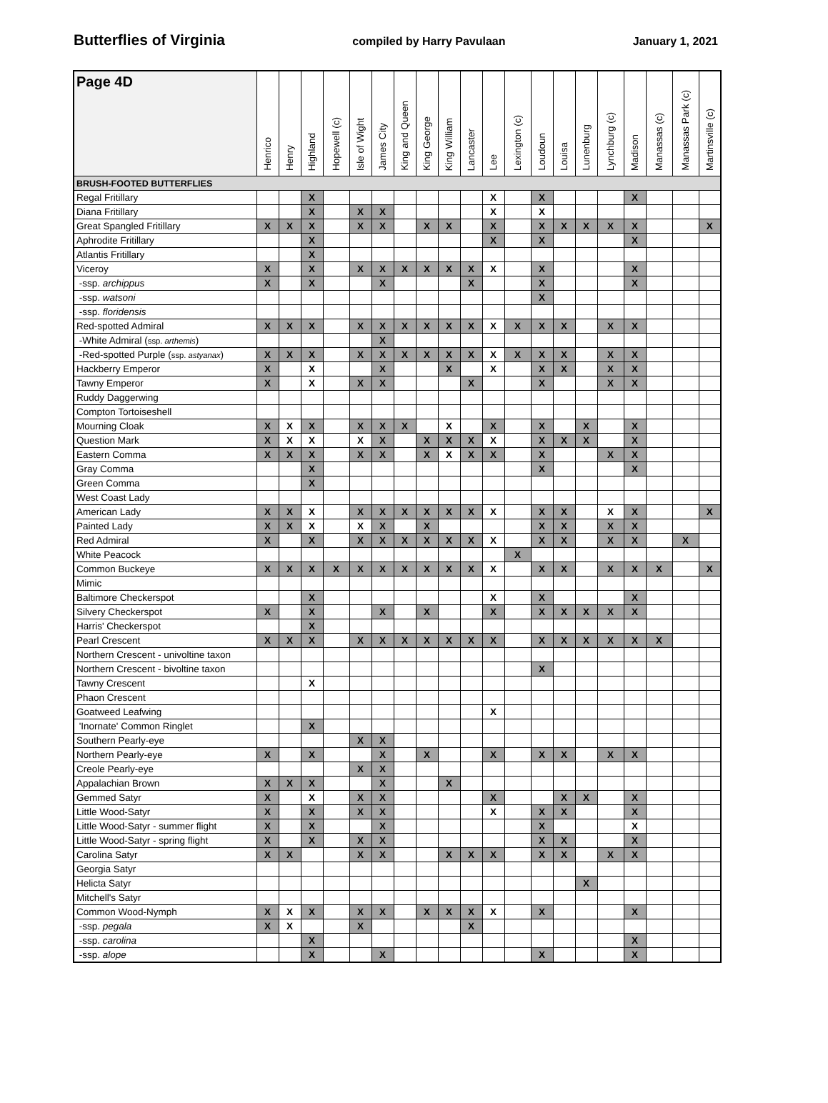Butterflies of Virginia compiled by Harry Pavulaan January 1, 2021
| Page 4D | Henrico | Henry | Highland | Hopewell (c) | Isle of Wight | James City | King and Queen | King George | King William | Lancaster | Lee | Lexington (c) | Loudoun | Louisa | Lunenburg | Lynchburg (c) | Madison | Manassas (c) | Manassas Park (c) | Martinsville (c) |
| --- | --- | --- | --- | --- | --- | --- | --- | --- | --- | --- | --- | --- | --- | --- | --- | --- | --- | --- | --- | --- |
| BRUSH-FOOTED BUTTERFLIES | | | | | | | | | | | | | | | | | | | | |
| Regal Fritillary | | | X | | | | | | | | X | | X | | | | X | | | |
| Diana Fritillary | | | X | | X | X | | | | | X | | X | | | | | | | |
| Great Spangled Fritillary | X | X | X | | X | X | | X | X | | X | | X | X | X | X | X | | | X |
| Aphrodite Fritillary | | | X | | | | | | | | X | | X | | | | X | | | |
| Atlantis Fritillary | | | X | | | | | | | | | | | | | | | | | |
| Viceroy | X | | X | | X | X | X | X | X | X | X | | X | | | | X | | | |
| -ssp. archippus | X | | X | | | X | | | | X | | | X | | | | X | | | |
| -ssp. watsoni | | | | | | | | | | | | | X | | | | | | | |
| -ssp. floridensis | | | | | | | | | | | | | | | | | | | | |
| Red-spotted Admiral | X | X | X | | X | X | X | X | X | X | X | X | X | X | | X | X | | | |
| -White Admiral ( ssp. arthemis ) | | | | | | X | | | | | | | | | | | | | | |
| -Red-spotted Purple ( ssp. astyanax ) | X | X | X | | X | X | X | X | X | X | X | X | X | X | | X | X | | | |
| Hackberry Emperor | X | | X | | | X | | | X | | X | | X | X | | X | X | | | |
| Tawny Emperor | X | | X | | X | X | | | | X | | | X | | | X | X | | | |
| Ruddy Daggerwing | | | | | | | | | | | | | | | | | | | | |
| Compton Tortoiseshell | | | | | | | | | | | | | | | | | | | | |
| Mourning Cloak | X | X | X | | X | X | X | | X | | X | | X | | X | | X | | | |
| Question Mark | X | X | X | | X | X | | X | X | X | X | | X | X | X | | X | | | |
| Eastern Comma | X | X | X | | X | X | | X | X | X | X | | X | | | X | X | | | |
| Gray Comma | | | X | | | | | | | | | | X | | | | X | | | |
| Green Comma | | | X | | | | | | | | | | | | | | | | | |
| West Coast Lady | | | | | | | | | | | | | | | | | | | | |
| American Lady | X | X | X | | X | X | X | X | X | X | X | | X | X | | X | X | | | X |
| Painted Lady | X | X | X | | X | X | | X | | | | | X | X | | X | X | | | |
| Red Admiral | X | | X | | X | X | X | X | X | X | X | | X | X | | X | X | | X | |
| White Peacock | | | | | | | | | | | | X | | | | | | | | |
| Common Buckeye | X | X | X | X | X | X | X | X | X | X | X | | X | X | | X | X | X | | X |
| Mimic | | | | | | | | | | | | | | | | | | | | |
| Baltimore Checkerspot | | | X | | | | | | | | X | | X | | | | X | | | |
| Silvery Checkerspot | X | | X | | | X | | X | | | X | | X | X | X | X | X | | | |
| Harris' Checkerspot | | | X | | | | | | | | | | | | | | | | | |
| Pearl Crescent | X | X | X | | X | X | X | X | X | X | X | | X | X | X | X | X | X | | |
| Northern Crescent - univoltine taxon | | | | | | | | | | | | | | | | | | | | |
| Northern Crescent - bivoltine taxon | | | | | | | | | | | | | X | | | | | | | |
| Tawny Crescent | | | X | | | | | | | | | | | | | | | | | |
| Phaon Crescent | | | | | | | | | | | | | | | | | | | | |
| Goatweed Leafwing | | | | | | | | | | | X | | | | | | | | | |
| 'Inornate' Common Ringlet | | | X | | | | | | | | | | | | | | | | | |
| Southern Pearly-eye | | | | | X | X | | | | | | | | | | | | | | |
| Northern Pearly-eye | X | | X | | | X | | X | | | X | | X | X | | X | X | | | |
| Creole Pearly-eye | | | | | X | X | | | | | | | | | | | | | | |
| Appalachian Brown | X | X | X | | | X | | | X | | | | | | | | | | | |
| Gemmed Satyr | X | | X | | X | X | | | | | X | | | X | X | | X | | | |
| Little Wood-Satyr | X | | X | | X | X | | | | | X | | X | X | | | X | | | |
| Little Wood-Satyr - summer flight | X | | X | | | X | | | | | | | X | | | | X | | | |
| Little Wood-Satyr - spring flight | X | | X | | X | X | | | | | | | X | X | | | X | | | |
| Carolina Satyr | X | X | | | X | X | | | X | X | X | | X | X | | X | X | | | |
| Georgia Satyr | | | | | | | | | | | | | | | | | | | | |
| Helicta Satyr | | | | | | | | | | | | | | | X | | | | | |
| Mitchell's Satyr | | | | | | | | | | | | | | | | | | | | |
| Common Wood-Nymph | X | X | X | | X | X | | X | X | X | X | | X | | | | X | | | |
| -ssp. pegala | X | X | | | X | | | | | X | | | | | | | | | | |
| -ssp. carolina | | | X | | | | | | | | | | | | | | X | | | |
| -ssp. alope | | | X | | | X | | | | | | | X | | | | X | | | |